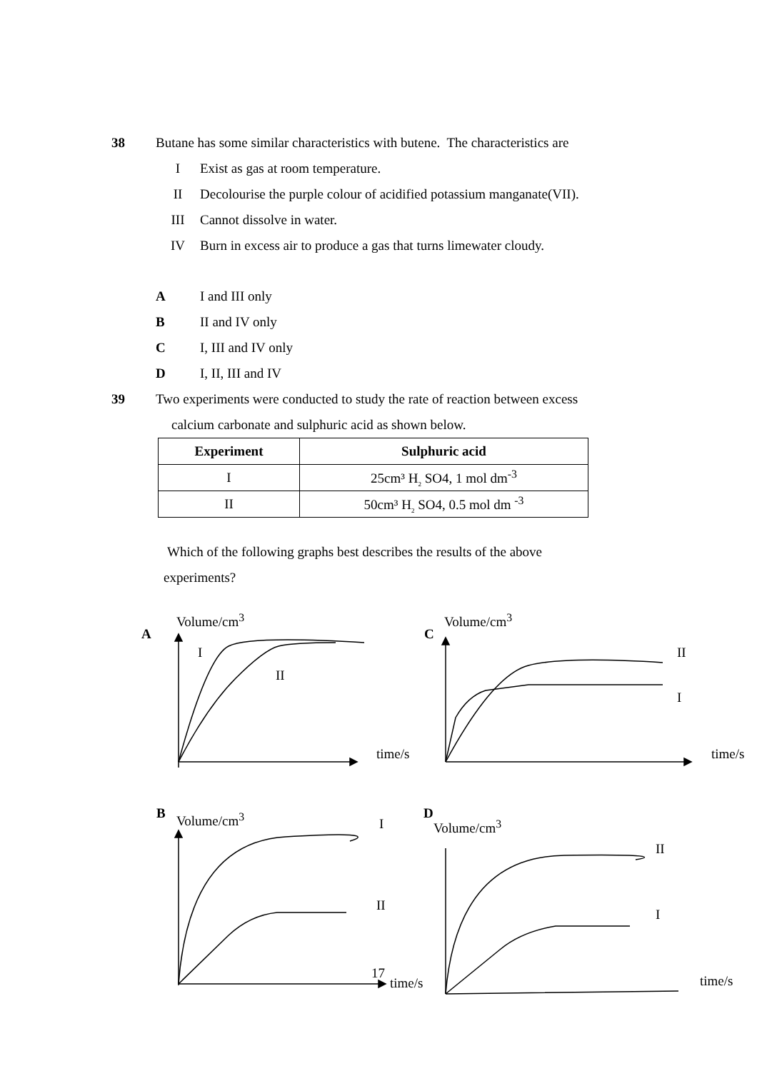38
Butane has some similar characteristics with butene. The characteristics are
I
Exist as gas at room temperature.
II
Decolourise the purple colour of acidified potassium manganate(VII).
III Cannot dissolve in water.
IV
Burn in excess air to produce a gas that turns limewater cloudy.
A I and III only
B II and IV only
C I, III and IV only
D I, II, III and IV
39
Two experiments were conducted to study the rate of reaction between excess
calcium carbonate and sulphuric acid as shown below.
| Experiment | Sulphuric acid |
| --- | --- |
| I | 25cm³ H<sub>2</sub> SO4, 1 mol dm<sup>-3</sup> |
| II | 50cm³ H<sub>2</sub> SO4, 0.5 mol dm <sup>-3</sup> |
Which of the following graphs best describes the results of the above
experiments?
Volume/cm<sup>3</sup>
A
I
II
time/s
Volume/cm<sup>3</sup>
C
II
I
time/s
B Volume/cm<sup>3</sup> I
II
17
time/s
D
Volume/cm<sup>3</sup>
II
I
time/s